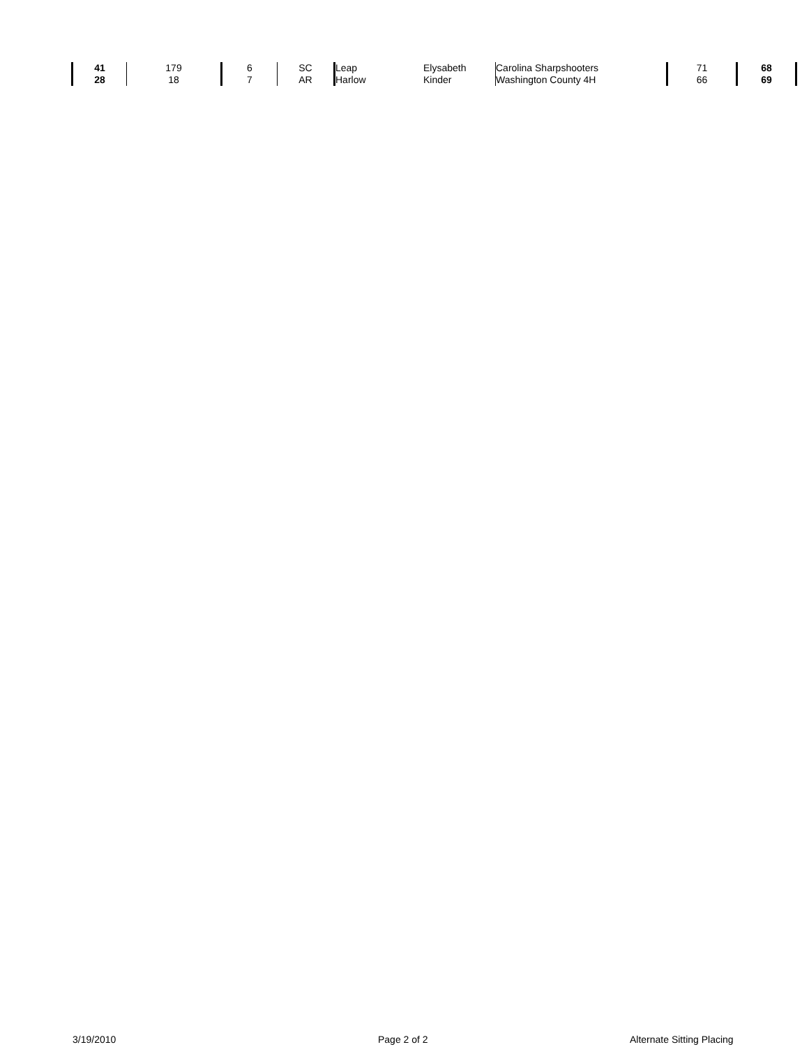| 41 | 179 | 6 | SC | Leap | Elysabeth | Carolina Sharpshooters | 71 | 68 |
| 28 | 18 | 7 | AR | Harlow | Kinder | Washington County 4H | 66 | 69 |
3/19/2010 Page 2 of 2 Alternate Sitting Placing